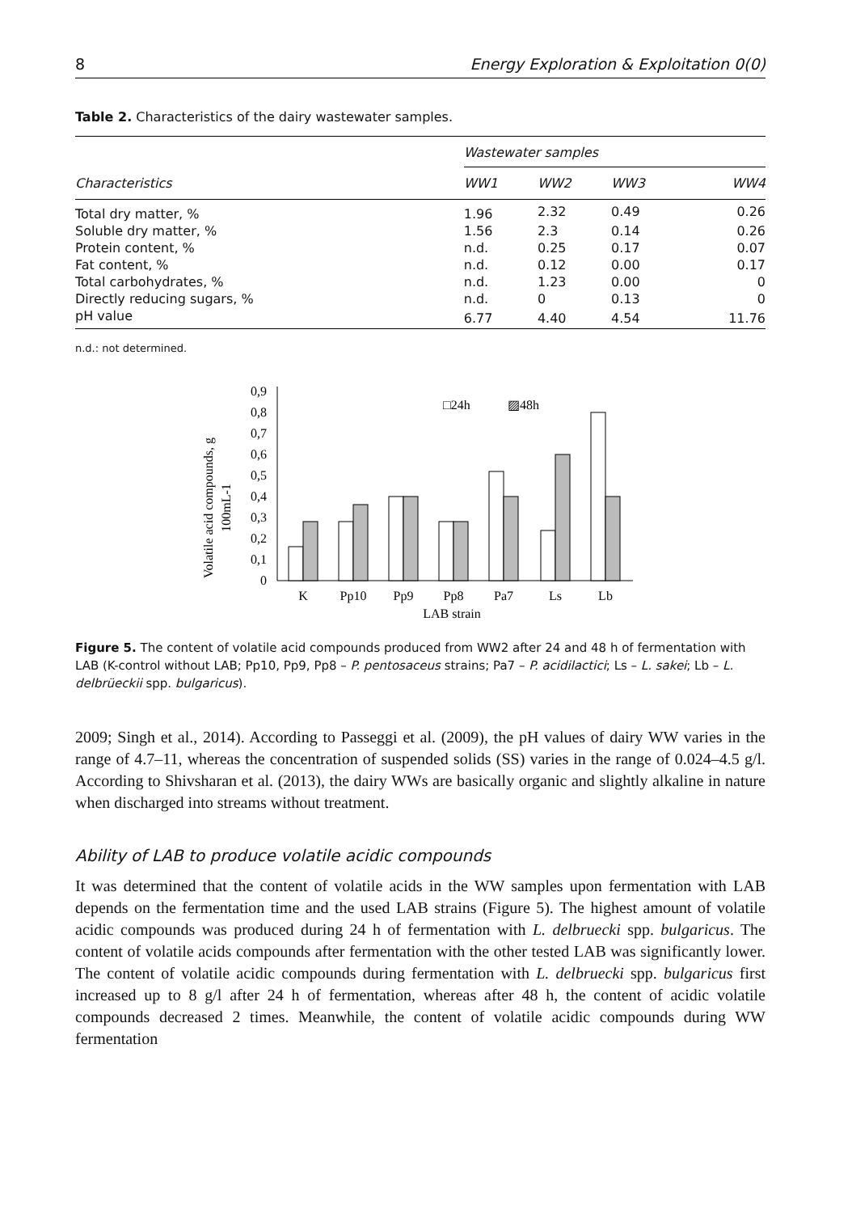8 Energy Exploration & Exploitation 0(0)
Table 2. Characteristics of the dairy wastewater samples.
| Characteristics | Wastewater samples | | | |
| --- | --- | --- | --- | --- |
| | WW1 | WW2 | WW3 | WW4 |
| Total dry matter, % | 1.96 | 2.32 | 0.49 | 0.26 |
| Soluble dry matter, % | 1.56 | 2.3 | 0.14 | 0.26 |
| Protein content, % | n.d. | 0.25 | 0.17 | 0.07 |
| Fat content, % | n.d. | 0.12 | 0.00 | 0.17 |
| Total carbohydrates, % | n.d. | 1.23 | 0.00 | 0 |
| Directly reducing sugars, % | n.d. | 0 | 0.13 | 0 |
| pH value | 6.77 | 4.40 | 4.54 | 11.76 |
n.d.: not determined.
Volatile acid compounds, g
100mL-1
0
0,1
0,2
0,3
0,4
0,5
0,6
0,7
0,8
0,9
K
Pp10
Pp9
Pp8
Pa7
Ls
Lb
LAB strain
□24h
▨48h
Figure 5. The content of volatile acid compounds produced from WW2 after 24 and 48 h of fermentation with LAB (K-control without LAB; Pp10, Pp9, Pp8 – P. pentosaceus strains; Pa7 – P. acidilactici; Ls – L. sakei; Lb – L. delbrüeckii spp. bulgaricus).
2009; Singh et al., 2014). According to Passeggi et al. (2009), the pH values of dairy WW varies in the range of 4.7–11, whereas the concentration of suspended solids (SS) varies in the range of 0.024–4.5 g/l. According to Shivsharan et al. (2013), the dairy WWs are basically organic and slightly alkaline in nature when discharged into streams without treatment.
Ability of LAB to produce volatile acidic compounds
It was determined that the content of volatile acids in the WW samples upon fermentation with LAB depends on the fermentation time and the used LAB strains (Figure 5). The highest amount of volatile acidic compounds was produced during 24 h of fermentation with L. delbruecki spp. bulgaricus. The content of volatile acids compounds after fermentation with the other tested LAB was significantly lower. The content of volatile acidic compounds during fermentation with L. delbruecki spp. bulgaricus first increased up to 8 g/l after 24 h of fermentation, whereas after 48 h, the content of acidic volatile compounds decreased 2 times. Meanwhile, the content of volatile acidic compounds during WW fermentation